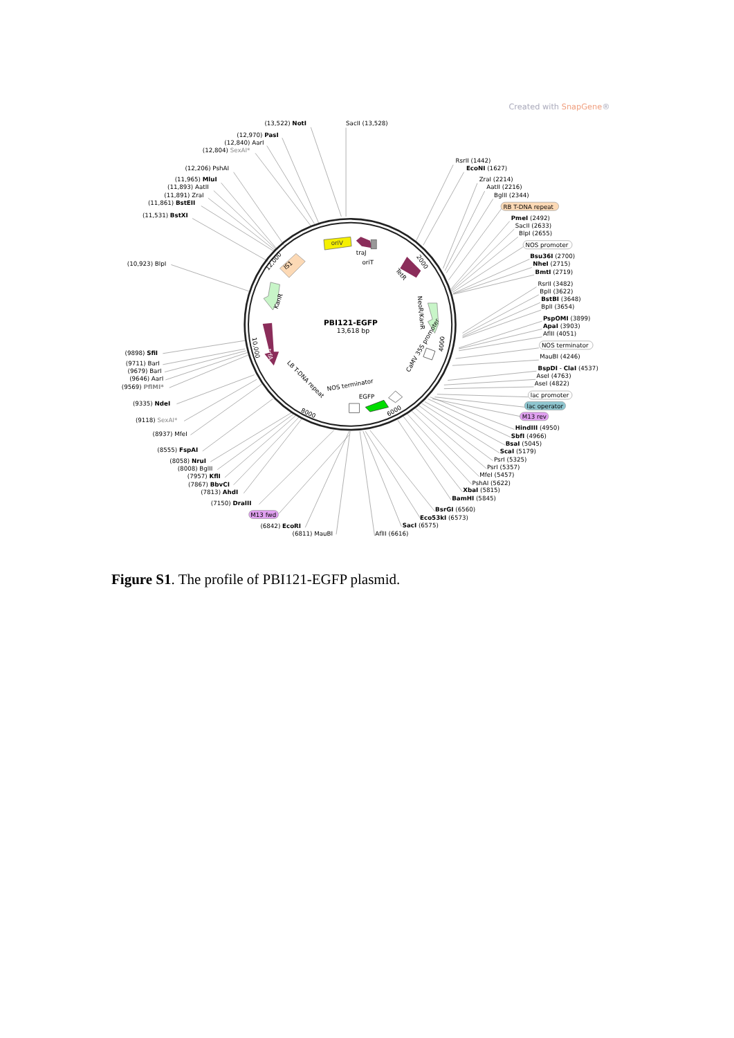Created with SnapGene®
oriV
trfA
PBI121-EGFP
13,618 bp
traJ
oriT
TetR
2000
IS1
12,000
KanR
NeoR/KanR
4000
10,000
CaMV 35S promoter
LB T-DNA repeat
NOS terminator
EGFP
6000
8000
(13,522) NotI
SacII (13,528)
(12,970) PasI
(12,840) AarI
(12,804) SexAI*
(12,206) PshAI
(11,965) MluI
(11,893) AatII
(11,891) ZraI
(11,861) BstEII
(11,531) BstXI
(10,923) BlpI
RsrII (1442)
EcoNI (1627)
ZraI (2214)
AatII (2216)
BglII (2344)
RB T-DNA repeat
PmeI (2492)
SacII (2633)
BlpI (2655)
NOS promoter
Bsu36I (2700)
NheI (2715)
BmtI (2719)
RsrII (3482)
BplI (3622)
BstBI (3648)
BplI (3654)
PspOMI (3899)
ApaI (3903)
AflII (4051)
NOS terminator
MauBI (4246)
BspDI - ClaI (4537)
AseI (4763)
AseI (4822)
lac promoter
lac operator
M13 rev
HindIII (4950)
SbfI (4966)
BsaI (5045)
ScaI (5179)
PsrI (5325)
PsrI (5357)
MfeI (5457)
PshAI (5622)
XbaI (5815)
BamHI (5845)
BsrGI (6560)
Eco53kI (6573)
SacI (6575)
AflII (6616)
(6811) MauBI
(6842) EcoRI
M13 fwd
(7150) DraIII
(7813) AhdI
(7867) BbvCI
(7957) KflI
(8008) BglII
(8058) NruI
(8555) FspAI
(8937) MfeI
(9118) SexAI*
(9335) NdeI
(9569) PflMI*
(9646) AarI
(9679) BarI
(9711) BarI
(9898) SfiI
Figure S1. The profile of PBI121-EGFP plasmid.